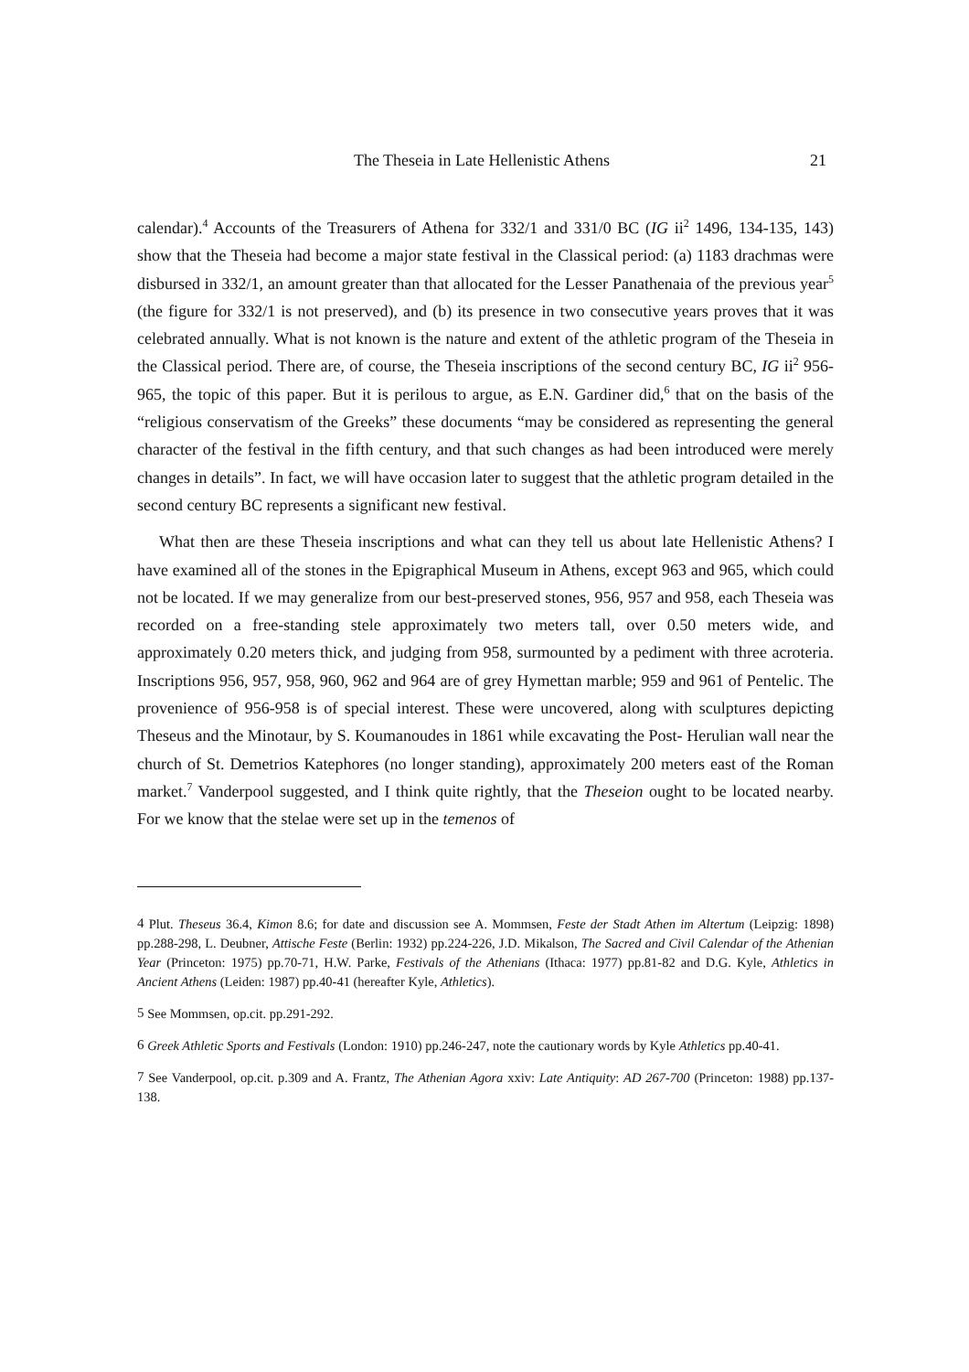The Theseia in Late Hellenistic Athens 21
calendar).<sup>4</sup> Accounts of the Treasurers of Athena for 332/1 and 331/0 BC (IG ii<sup>2</sup> 1496, 134-135, 143) show that the Theseia had become a major state festival in the Classical period: (a) 1183 drachmas were disbursed in 332/1, an amount greater than that allocated for the Lesser Panathenaia of the previous year<sup>5</sup> (the figure for 332/1 is not preserved), and (b) its presence in two consecutive years proves that it was celebrated annually. What is not known is the nature and extent of the athletic program of the Theseia in the Classical period. There are, of course, the Theseia inscriptions of the second century BC, IG ii<sup>2</sup> 956-965, the topic of this paper. But it is perilous to argue, as E.N. Gardiner did,<sup>6</sup> that on the basis of the “religious conservatism of the Greeks” these documents “may be considered as representing the general character of the festival in the fifth century, and that such changes as had been introduced were merely changes in details”. In fact, we will have occasion later to suggest that the athletic program detailed in the second century BC represents a significant new festival.
What then are these Theseia inscriptions and what can they tell us about late Hellenistic Athens? I have examined all of the stones in the Epigraphical Museum in Athens, except 963 and 965, which could not be located. If we may generalize from our best-preserved stones, 956, 957 and 958, each Theseia was recorded on a free-standing stele approximately two meters tall, over 0.50 meters wide, and approximately 0.20 meters thick, and judging from 958, surmounted by a pediment with three acroteria. Inscriptions 956, 957, 958, 960, 962 and 964 are of grey Hymettan marble; 959 and 961 of Pentelic. The provenience of 956-958 is of special interest. These were uncovered, along with sculptures depicting Theseus and the Minotaur, by S. Koumanoudes in 1861 while excavating the Post- Herulian wall near the church of St. Demetrios Katephores (no longer standing), approximately 200 meters east of the Roman market.<sup>7</sup> Vanderpool suggested, and I think quite rightly, that the Theseion ought to be located nearby. For we know that the stelae were set up in the temenos of
<sup>4</sup> Plut. Theseus 36.4, Kimon 8.6; for date and discussion see A. Mommsen, Feste der Stadt Athen im Altertum (Leipzig: 1898) pp.288-298, L. Deubner, Attische Feste (Berlin: 1932) pp.224-226, J.D. Mikalson, The Sacred and Civil Calendar of the Athenian Year (Princeton: 1975) pp.70-71, H.W. Parke, Festivals of the Athenians (Ithaca: 1977) pp.81-82 and D.G. Kyle, Athletics in Ancient Athens (Leiden: 1987) pp.40-41 (hereafter Kyle, Athletics).
<sup>5</sup> See Mommsen, op.cit. pp.291-292.
<sup>6</sup> Greek Athletic Sports and Festivals (London: 1910) pp.246-247, note the cautionary words by Kyle Athletics pp.40-41.
<sup>7</sup> See Vanderpool, op.cit. p.309 and A. Frantz, The Athenian Agora xxiv: Late Antiquity: AD 267-700 (Princeton: 1988) pp.137-138.